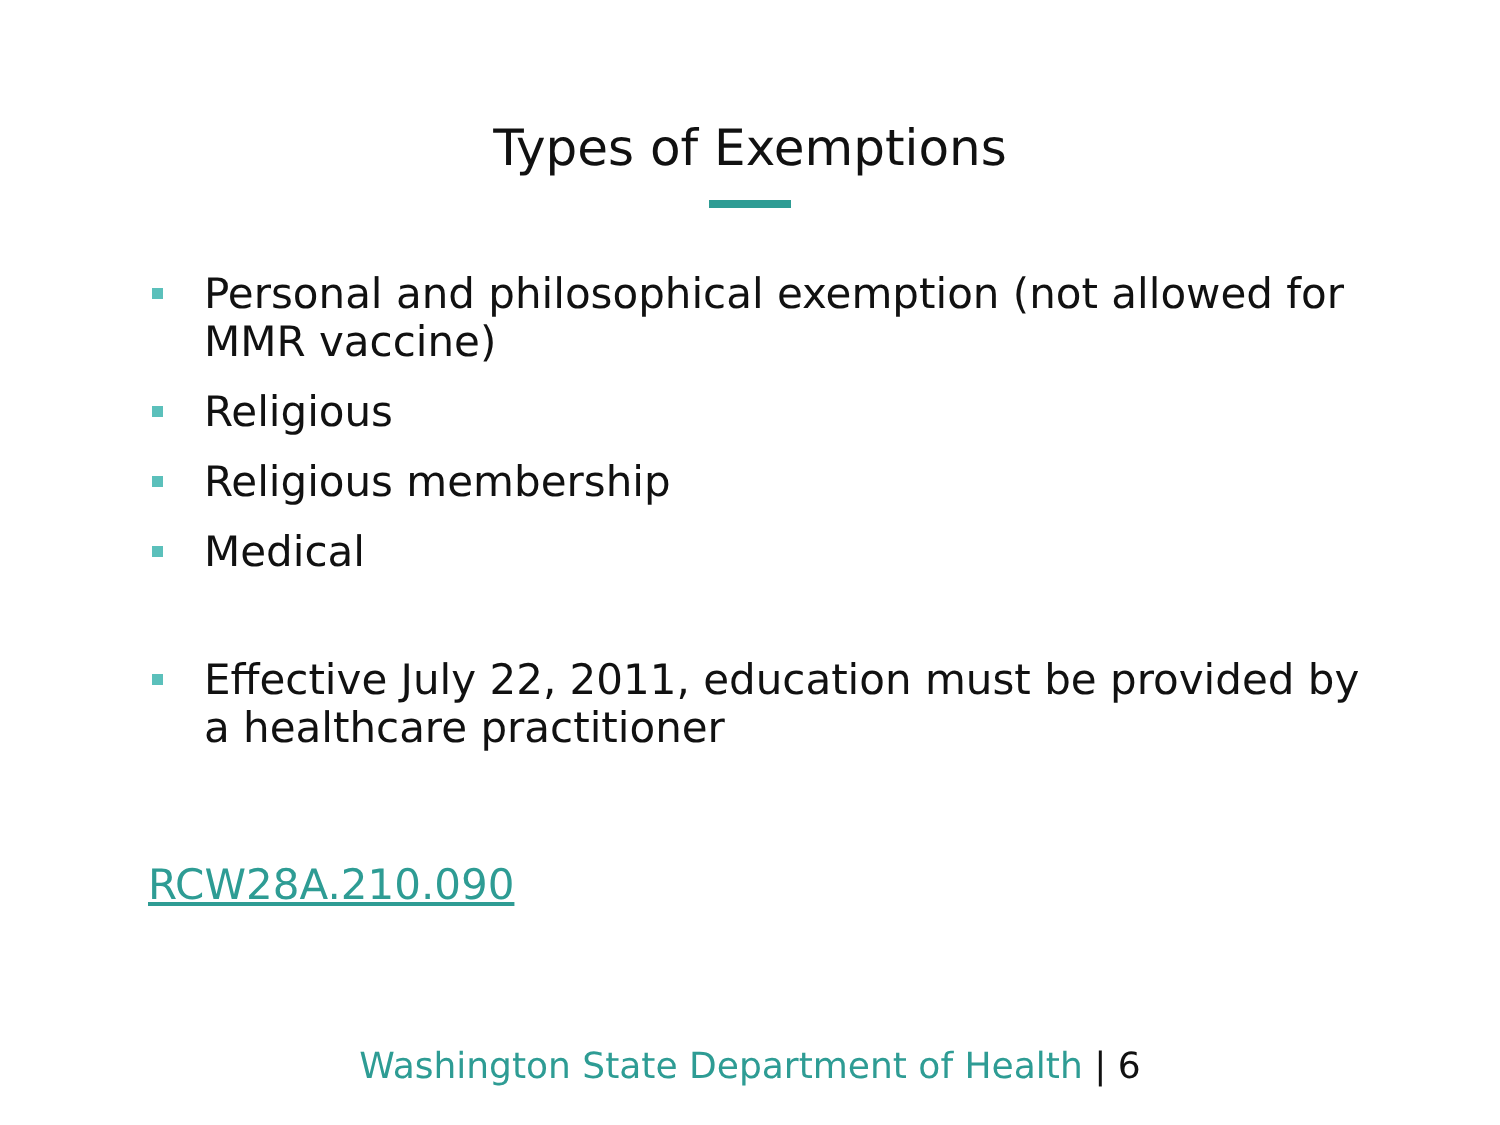Types of Exemptions
Personal and philosophical exemption (not allowed for MMR vaccine)
Religious
Religious membership
Medical
Effective July 22, 2011, education must be provided by a healthcare practitioner
RCW28A.210.090
Washington State Department of Health | 6